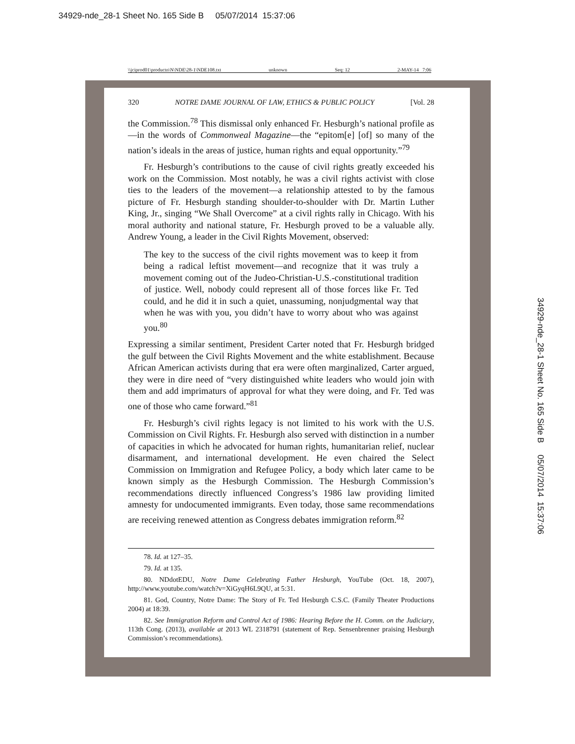34929-nde_28-1 Sheet No. 165 Side B 05/07/2014 15:37:06
\\jciprod01\productn\N\NDE\28-1\NDE108.txt unknown Seq: 12 2-MAY-14 7:06
320 NOTRE DAME JOURNAL OF LAW, ETHICS & PUBLIC POLICY [Vol. 28
the Commission.<sup>78</sup> This dismissal only enhanced Fr. Hesburgh’s national profile as—in the words of Commonweal Magazine—the “epitom[e] [of] so many of the nation’s ideals in the areas of justice, human rights and equal opportunity.”<sup>79</sup>
Fr. Hesburgh’s contributions to the cause of civil rights greatly exceeded his work on the Commission. Most notably, he was a civil rights activist with close ties to the leaders of the movement—a relationship attested to by the famous picture of Fr. Hesburgh standing shoulder-to-shoulder with Dr. Martin Luther King, Jr., singing “We Shall Overcome” at a civil rights rally in Chicago. With his moral authority and national stature, Fr. Hesburgh proved to be a valuable ally. Andrew Young, a leader in the Civil Rights Movement, observed:
The key to the success of the civil rights movement was to keep it from being a radical leftist movement—and recognize that it was truly a movement coming out of the Judeo-Christian-U.S.-constitutional tradition of justice. Well, nobody could represent all of those forces like Fr. Ted could, and he did it in such a quiet, unassuming, nonjudgmental way that when he was with you, you didn’t have to worry about who was against you.<sup>80</sup>
Expressing a similar sentiment, President Carter noted that Fr. Hesburgh bridged the gulf between the Civil Rights Movement and the white establishment. Because African American activists during that era were often marginalized, Carter argued, they were in dire need of “very distinguished white leaders who would join with them and add imprimaturs of approval for what they were doing, and Fr. Ted was one of those who came forward.”<sup>81</sup>
Fr. Hesburgh’s civil rights legacy is not limited to his work with the U.S. Commission on Civil Rights. Fr. Hesburgh also served with distinction in a number of capacities in which he advocated for human rights, humanitarian relief, nuclear disarmament, and international development. He even chaired the Select Commission on Immigration and Refugee Policy, a body which later came to be known simply as the Hesburgh Commission. The Hesburgh Commission’s recommendations directly influenced Congress’s 1986 law providing limited amnesty for undocumented immigrants. Even today, those same recommendations are receiving renewed attention as Congress debates immigration reform.<sup>82</sup>
78. Id. at 127–35.
79. Id. at 135.
80. NDdotEDU, Notre Dame Celebrating Father Hesburgh, YouTube (Oct. 18, 2007), http://www.youtube.com/watch?v=XiGyqH6L9QU, at 5:31.
81. God, Country, Notre Dame: The Story of Fr. Ted Hesburgh C.S.C. (Family Theater Productions 2004) at 18:39.
82. See Immigration Reform and Control Act of 1986: Hearing Before the H. Comm. on the Judiciary, 113th Cong. (2013), available at 2013 WL 2318791 (statement of Rep. Sensenbrenner praising Hesburgh Commission’s recommendations).
34929-nde_28-1 Sheet No. 165 Side B 05/07/2014 15:37:06